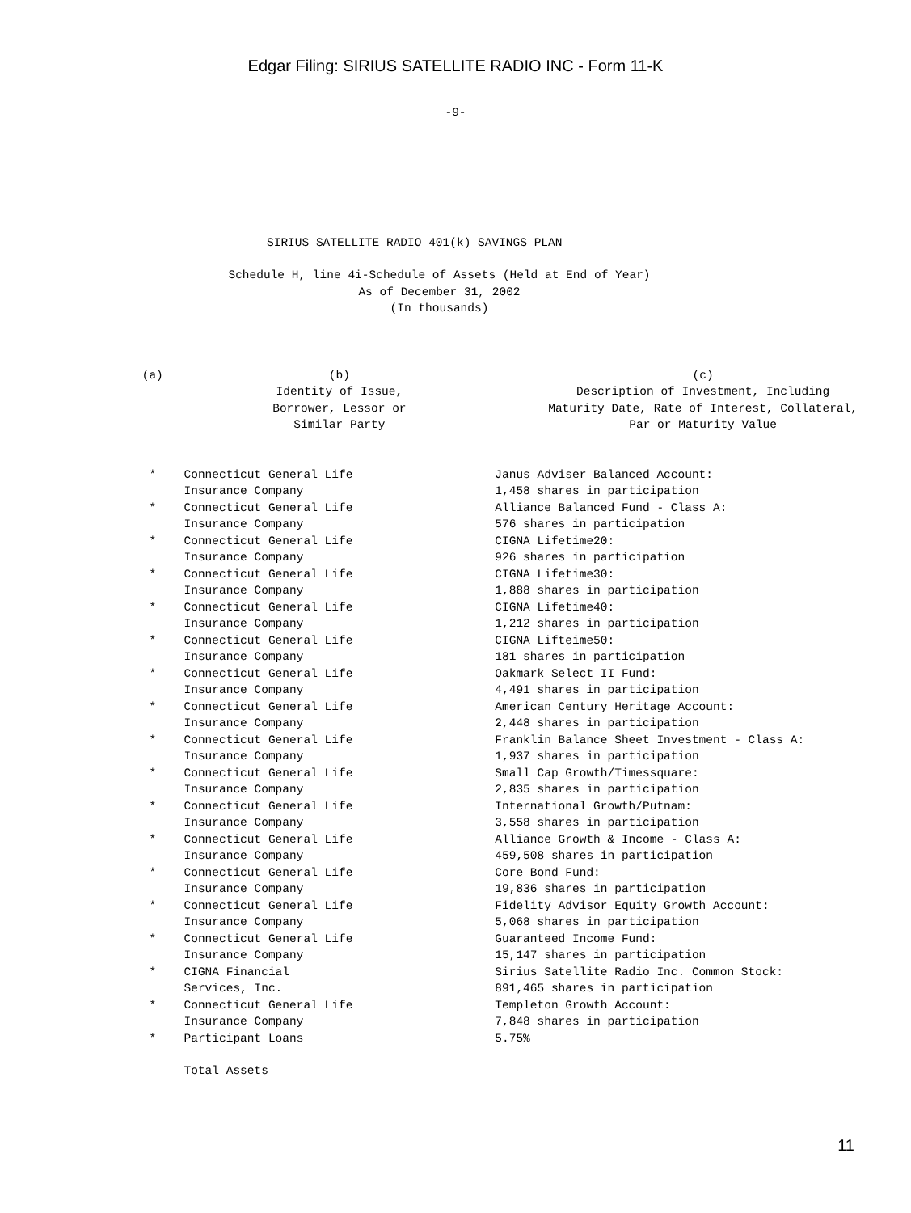Edgar Filing: SIRIUS SATELLITE RADIO INC - Form 11-K
-9-
SIRIUS SATELLITE RADIO 401(k) SAVINGS PLAN
Schedule H, line 4i-Schedule of Assets (Held at End of Year) As of December 31, 2002 (In thousands)
| (a) | (b) Identity of Issue, Borrower, Lessor or Similar Party | (c) Description of Investment, Including Maturity Date, Rate of Interest, Collateral, Par or Maturity Value |
| --- | --- | --- |
| * | Connecticut General Life Insurance Company | Janus Adviser Balanced Account: 1,458 shares in participation |
| * | Connecticut General Life Insurance Company | Alliance Balanced Fund - Class A: 576 shares in participation |
| * | Connecticut General Life Insurance Company | CIGNA Lifetime20: 926 shares in participation |
| * | Connecticut General Life Insurance Company | CIGNA Lifetime30: 1,888 shares in participation |
| * | Connecticut General Life Insurance Company | CIGNA Lifetime40: 1,212 shares in participation |
| * | Connecticut General Life Insurance Company | CIGNA Lifteime50: 181 shares in participation |
| * | Connecticut General Life Insurance Company | Oakmark Select II Fund: 4,491 shares in participation |
| * | Connecticut General Life Insurance Company | American Century Heritage Account: 2,448 shares in participation |
| * | Connecticut General Life Insurance Company | Franklin Balance Sheet Investment - Class A: 1,937 shares in participation |
| * | Connecticut General Life Insurance Company | Small Cap Growth/Timessquare: 2,835 shares in participation |
| * | Connecticut General Life Insurance Company | International Growth/Putnam: 3,558 shares in participation |
| * | Connecticut General Life Insurance Company | Alliance Growth & Income - Class A: 459,508 shares in participation |
| * | Connecticut General Life Insurance Company | Core Bond Fund: 19,836 shares in participation |
| * | Connecticut General Life Insurance Company | Fidelity Advisor Equity Growth Account: 5,068 shares in participation |
| * | Connecticut General Life Insurance Company | Guaranteed Income Fund: 15,147 shares in participation |
| * | CIGNA Financial Services, Inc. | Sirius Satellite Radio Inc. Common Stock: 891,465 shares in participation |
| * | Connecticut General Life Insurance Company | Templeton Growth Account: 7,848 shares in participation |
| * | Participant Loans | 5.75% |
| | Total Assets | |
11